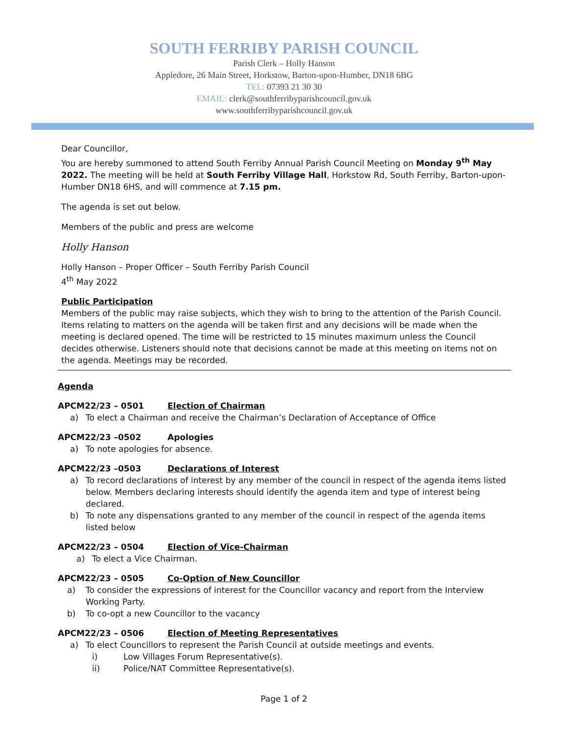SOUTH FERRIBY PARISH COUNCIL
Parish Clerk – Holly Hanson
Appledore, 26 Main Street, Horkstow, Barton-upon-Humber, DN18 6BG
TEL: 07393 21 30 30
EMAIL: clerk@southferribyparishcouncil.gov.uk
www.southferribyparishcouncil.gov.uk
Dear Councillor,
You are hereby summoned to attend South Ferriby Annual Parish Council Meeting on Monday 9<sup>th</sup> May 2022. The meeting will be held at South Ferriby Village Hall, Horkstow Rd, South Ferriby, Barton-upon-Humber DN18 6HS, and will commence at 7.15 pm.
The agenda is set out below.
Members of the public and press are welcome
Holly Hanson
Holly Hanson – Proper Officer – South Ferriby Parish Council
4<sup>th</sup> May 2022
Public Participation
Members of the public may raise subjects, which they wish to bring to the attention of the Parish Council. Items relating to matters on the agenda will be taken first and any decisions will be made when the meeting is declared opened. The time will be restricted to 15 minutes maximum unless the Council decides otherwise. Listeners should note that decisions cannot be made at this meeting on items not on the agenda. Meetings may be recorded.
Agenda
APCM22/23 – 0501 Election of Chairman
a) To elect a Chairman and receive the Chairman’s Declaration of Acceptance of Office
APCM22/23 –0502 Apologies
a) To note apologies for absence.
APCM22/23 –0503 Declarations of Interest
a) To record declarations of interest by any member of the council in respect of the agenda items listed below. Members declaring interests should identify the agenda item and type of interest being declared.
b) To note any dispensations granted to any member of the council in respect of the agenda items listed below
APCM22/23 – 0504 Election of Vice-Chairman
a) To elect a Vice Chairman.
APCM22/23 – 0505 Co-Option of New Councillor
a) To consider the expressions of interest for the Councillor vacancy and report from the Interview Working Party.
b) To co-opt a new Councillor to the vacancy
APCM22/23 – 0506 Election of Meeting Representatives
a) To elect Councillors to represent the Parish Council at outside meetings and events.
i) Low Villages Forum Representative(s).
ii) Police/NAT Committee Representative(s).
Page 1 of 2